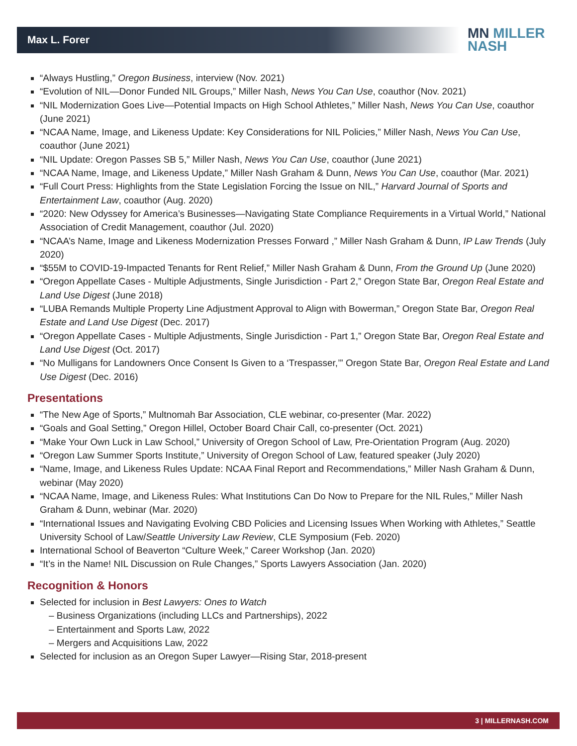Max L. Forer
MN MILLER
NASH
“Always Hustling,” Oregon Business, interview (Nov. 2021)
“Evolution of NIL—Donor Funded NIL Groups,” Miller Nash, News You Can Use, coauthor (Nov. 2021)
“NIL Modernization Goes Live—Potential Impacts on High School Athletes,” Miller Nash, News You Can Use, coauthor (June 2021)
“NCAA Name, Image, and Likeness Update: Key Considerations for NIL Policies,” Miller Nash, News You Can Use, coauthor (June 2021)
“NIL Update: Oregon Passes SB 5,” Miller Nash, News You Can Use, coauthor (June 2021)
“NCAA Name, Image, and Likeness Update,” Miller Nash Graham & Dunn, News You Can Use, coauthor (Mar. 2021)
“Full Court Press: Highlights from the State Legislation Forcing the Issue on NIL,” Harvard Journal of Sports and Entertainment Law, coauthor (Aug. 2020)
“2020: New Odyssey for America’s Businesses—Navigating State Compliance Requirements in a Virtual World,” National Association of Credit Management, coauthor (Jul. 2020)
“NCAA’s Name, Image and Likeness Modernization Presses Forward ,” Miller Nash Graham & Dunn, IP Law Trends (July 2020)
“$55M to COVID-19-Impacted Tenants for Rent Relief,” Miller Nash Graham & Dunn, From the Ground Up (June 2020)
“Oregon Appellate Cases - Multiple Adjustments, Single Jurisdiction - Part 2,” Oregon State Bar, Oregon Real Estate and Land Use Digest (June 2018)
“LUBA Remands Multiple Property Line Adjustment Approval to Align with Bowerman,” Oregon State Bar, Oregon Real Estate and Land Use Digest (Dec. 2017)
“Oregon Appellate Cases - Multiple Adjustments, Single Jurisdiction - Part 1,” Oregon State Bar, Oregon Real Estate and Land Use Digest (Oct. 2017)
“No Mulligans for Landowners Once Consent Is Given to a ‘Trespasser,’” Oregon State Bar, Oregon Real Estate and Land Use Digest (Dec. 2016)
Presentations
“The New Age of Sports,” Multnomah Bar Association, CLE webinar, co-presenter (Mar. 2022)
“Goals and Goal Setting,” Oregon Hillel, October Board Chair Call, co-presenter (Oct. 2021)
“Make Your Own Luck in Law School,” University of Oregon School of Law, Pre-Orientation Program (Aug. 2020)
“Oregon Law Summer Sports Institute,” University of Oregon School of Law, featured speaker (July 2020)
“Name, Image, and Likeness Rules Update: NCAA Final Report and Recommendations,” Miller Nash Graham & Dunn, webinar (May 2020)
“NCAA Name, Image, and Likeness Rules: What Institutions Can Do Now to Prepare for the NIL Rules,” Miller Nash Graham & Dunn, webinar (Mar. 2020)
“International Issues and Navigating Evolving CBD Policies and Licensing Issues When Working with Athletes,” Seattle University School of Law/Seattle University Law Review, CLE Symposium (Feb. 2020)
International School of Beaverton “Culture Week,” Career Workshop (Jan. 2020)
“It’s in the Name! NIL Discussion on Rule Changes,” Sports Lawyers Association (Jan. 2020)
Recognition & Honors
Selected for inclusion in Best Lawyers: Ones to Watch
– Business Organizations (including LLCs and Partnerships), 2022
– Entertainment and Sports Law, 2022
– Mergers and Acquisitions Law, 2022
Selected for inclusion as an Oregon Super Lawyer—Rising Star, 2018-present
3 | MILLERNASH.COM